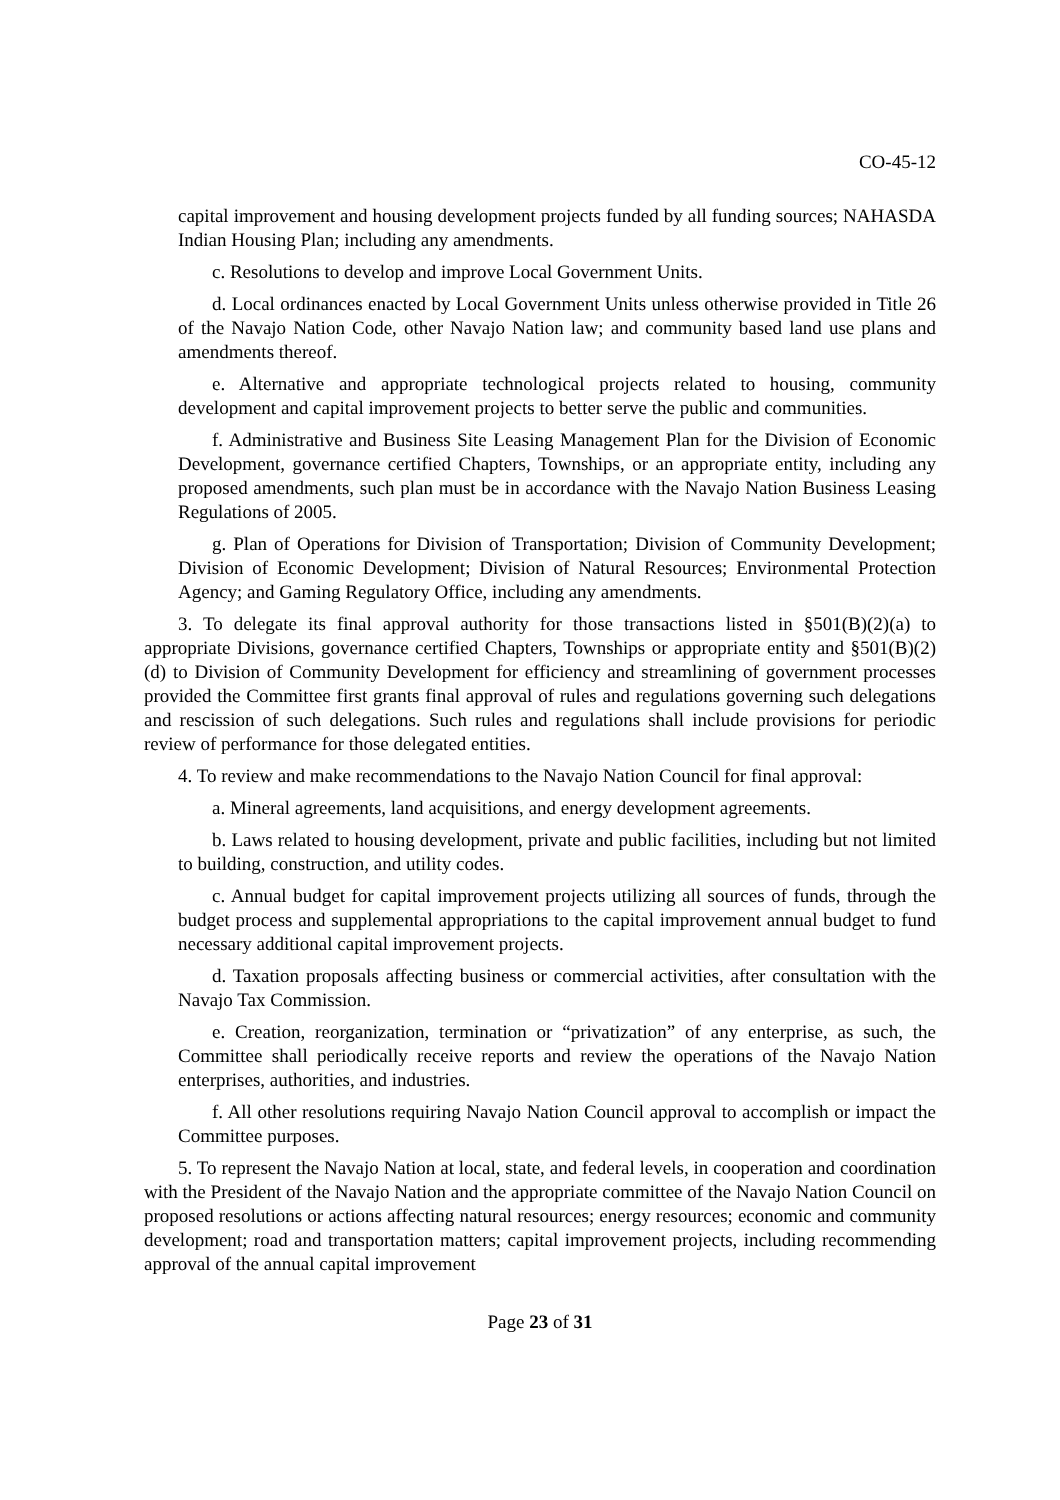CO-45-12
capital improvement and housing development projects funded by all funding sources; NAHASDA Indian Housing Plan; including any amendments.
c. Resolutions to develop and improve Local Government Units.
d. Local ordinances enacted by Local Government Units unless otherwise provided in Title 26 of the Navajo Nation Code, other Navajo Nation law; and community based land use plans and amendments thereof.
e. Alternative and appropriate technological projects related to housing, community development and capital improvement projects to better serve the public and communities.
f. Administrative and Business Site Leasing Management Plan for the Division of Economic Development, governance certified Chapters, Townships, or an appropriate entity, including any proposed amendments, such plan must be in accordance with the Navajo Nation Business Leasing Regulations of 2005.
g. Plan of Operations for Division of Transportation; Division of Community Development; Division of Economic Development; Division of Natural Resources; Environmental Protection Agency; and Gaming Regulatory Office, including any amendments.
3. To delegate its final approval authority for those transactions listed in §501(B)(2)(a) to appropriate Divisions, governance certified Chapters, Townships or appropriate entity and §501(B)(2)(d) to Division of Community Development for efficiency and streamlining of government processes provided the Committee first grants final approval of rules and regulations governing such delegations and rescission of such delegations. Such rules and regulations shall include provisions for periodic review of performance for those delegated entities.
4. To review and make recommendations to the Navajo Nation Council for final approval:
a. Mineral agreements, land acquisitions, and energy development agreements.
b. Laws related to housing development, private and public facilities, including but not limited to building, construction, and utility codes.
c. Annual budget for capital improvement projects utilizing all sources of funds, through the budget process and supplemental appropriations to the capital improvement annual budget to fund necessary additional capital improvement projects.
d. Taxation proposals affecting business or commercial activities, after consultation with the Navajo Tax Commission.
e. Creation, reorganization, termination or “privatization” of any enterprise, as such, the Committee shall periodically receive reports and review the operations of the Navajo Nation enterprises, authorities, and industries.
f. All other resolutions requiring Navajo Nation Council approval to accomplish or impact the Committee purposes.
5. To represent the Navajo Nation at local, state, and federal levels, in cooperation and coordination with the President of the Navajo Nation and the appropriate committee of the Navajo Nation Council on proposed resolutions or actions affecting natural resources; energy resources; economic and community development; road and transportation matters; capital improvement projects, including recommending approval of the annual capital improvement
Page 23 of 31